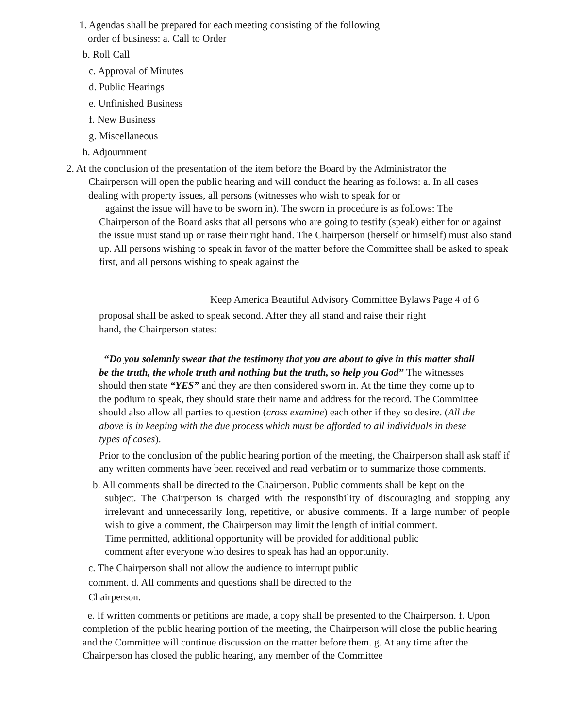1. Agendas shall be prepared for each meeting consisting of the following
order of business: a. Call to Order
b. Roll Call
c. Approval of Minutes
d. Public Hearings
e. Unfinished Business
f. New Business
g. Miscellaneous
h. Adjournment
2. At the conclusion of the presentation of the item before the Board by the Administrator the
Chairperson will open the public hearing and will conduct the hearing as follows: a. In all cases dealing with property issues, all persons (witnesses who wish to speak for or
against the issue will have to be sworn in). The sworn in procedure is as follows: The
Chairperson of the Board asks that all persons who are going to testify (speak) either for or against the issue must stand up or raise their right hand. The Chairperson (herself or himself) must also stand up. All persons wishing to speak in favor of the matter before the Committee shall be asked to speak first, and all persons wishing to speak against the
Keep America Beautiful Advisory Committee Bylaws Page 4 of 6
proposal shall be asked to speak second. After they all stand and raise their right hand, the Chairperson states:
“Do you solemnly swear that the testimony that you are about to give in this matter shall be the truth, the whole truth and nothing but the truth, so help you God” The witnesses should then state “YES” and they are then considered sworn in. At the time they come up to the podium to speak, they should state their name and address for the record. The Committee should also allow all parties to question (cross examine) each other if they so desire. (All the above is in keeping with the due process which must be afforded to all individuals in these types of cases).
Prior to the conclusion of the public hearing portion of the meeting, the Chairperson shall ask staff if any written comments have been received and read verbatim or to summarize those comments.
b. All comments shall be directed to the Chairperson. Public comments shall be kept on the
subject. The Chairperson is charged with the responsibility of discouraging and stopping any irrelevant and unnecessarily long, repetitive, or abusive comments. If a large number of people wish to give a comment, the Chairperson may limit the length of initial comment.
Time permitted, additional opportunity will be provided for additional public
comment after everyone who desires to speak has had an opportunity.
c. The Chairperson shall not allow the audience to interrupt public comment. d. All comments and questions shall be directed to the Chairperson.
e. If written comments or petitions are made, a copy shall be presented to the Chairperson. f. Upon completion of the public hearing portion of the meeting, the Chairperson will close the public hearing and the Committee will continue discussion on the matter before them. g. At any time after the Chairperson has closed the public hearing, any member of the Committee